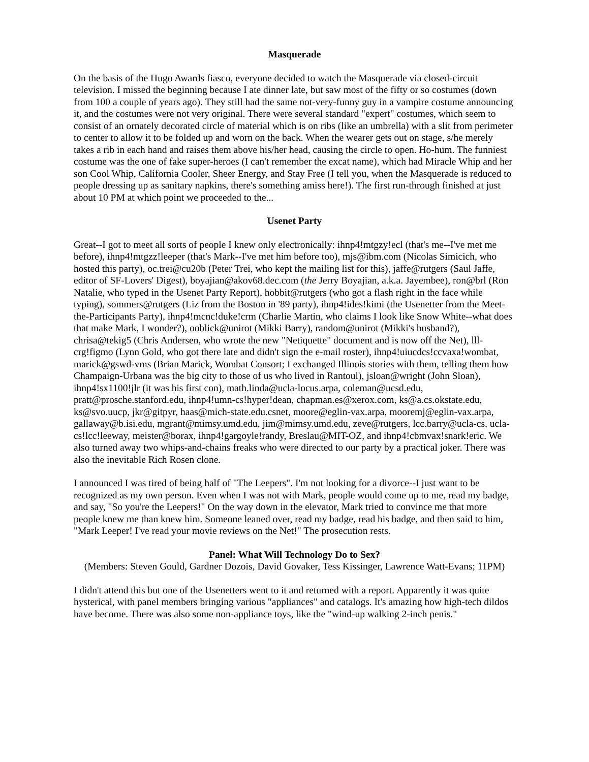Masquerade
On the basis of the Hugo Awards fiasco, everyone decided to watch the Masquerade via closed-circuit television. I missed the beginning because I ate dinner late, but saw most of the fifty or so costumes (down from 100 a couple of years ago). They still had the same not-very-funny guy in a vampire costume announcing it, and the costumes were not very original. There were several standard "expert" costumes, which seem to consist of an ornately decorated circle of material which is on ribs (like an umbrella) with a slit from perimeter to center to allow it to be folded up and worn on the back. When the wearer gets out on stage, s/he merely takes a rib in each hand and raises them above his/her head, causing the circle to open. Ho-hum. The funniest costume was the one of fake super-heroes (I can't remember the excat name), which had Miracle Whip and her son Cool Whip, California Cooler, Sheer Energy, and Stay Free (I tell you, when the Masquerade is reduced to people dressing up as sanitary napkins, there's something amiss here!). The first run-through finished at just about 10 PM at which point we proceeded to the...
Usenet Party
Great--I got to meet all sorts of people I knew only electronically: ihnp4!mtgzy!ecl (that's me--I've met me before), ihnp4!mtgzz!leeper (that's Mark--I've met him before too), mjs@ibm.com (Nicolas Simicich, who hosted this party), oc.trei@cu20b (Peter Trei, who kept the mailing list for this), jaffe@rutgers (Saul Jaffe, editor of SF-Lovers' Digest), boyajian@akov68.dec.com (the Jerry Boyajian, a.k.a. Jayembee), ron@brl (Ron Natalie, who typed in the Usenet Party Report), hobbit@rutgers (who got a flash right in the face while typing), sommers@rutgers (Liz from the Boston in '89 party), ihnp4!ides!kimi (the Usenetter from the Meet-the-Participants Party), ihnp4!mcnc!duke!crm (Charlie Martin, who claims I look like Snow White--what does that make Mark, I wonder?), ooblick@unirot (Mikki Barry), random@unirot (Mikki's husband?), chrisa@tekig5 (Chris Andersen, who wrote the new "Netiquette" document and is now off the Net), lll-crg!figmo (Lynn Gold, who got there late and didn't sign the e-mail roster), ihnp4!uiucdcs!ccvaxa!wombat, marick@gswd-vms (Brian Marick, Wombat Consort; I exchanged Illinois stories with them, telling them how Champaign-Urbana was the big city to those of us who lived in Rantoul), jsloan@wright (John Sloan), ihnp4!sx1100!jlr (it was his first con), math.linda@ucla-locus.arpa, coleman@ucsd.edu, pratt@prosche.stanford.edu, ihnp4!umn-cs!hyper!dean, chapman.es@xerox.com, ks@a.cs.okstate.edu, ks@svo.uucp, jkr@gitpyr, haas@mich-state.edu.csnet, moore@eglin-vax.arpa, mooremj@eglin-vax.arpa, gallaway@b.isi.edu, mgrant@mimsy.umd.edu, jim@mimsy.umd.edu, zeve@rutgers, lcc.barry@ucla-cs, ucla-cs!lcc!leeway, meister@borax, ihnp4!gargoyle!randy, Breslau@MIT-OZ, and ihnp4!cbmvax!snark!eric. We also turned away two whips-and-chains freaks who were directed to our party by a practical joker. There was also the inevitable Rich Rosen clone.
I announced I was tired of being half of "The Leepers". I'm not looking for a divorce--I just want to be recognized as my own person. Even when I was not with Mark, people would come up to me, read my badge, and say, "So you're the Leepers!" On the way down in the elevator, Mark tried to convince me that more people knew me than knew him. Someone leaned over, read my badge, read his badge, and then said to him, "Mark Leeper! I've read your movie reviews on the Net!" The prosecution rests.
Panel: What Will Technology Do to Sex?
(Members: Steven Gould, Gardner Dozois, David Govaker, Tess Kissinger, Lawrence Watt-Evans; 11PM)
I didn't attend this but one of the Usenetters went to it and returned with a report. Apparently it was quite hysterical, with panel members bringing various "appliances" and catalogs. It's amazing how high-tech dildos have become. There was also some non-appliance toys, like the "wind-up walking 2-inch penis."